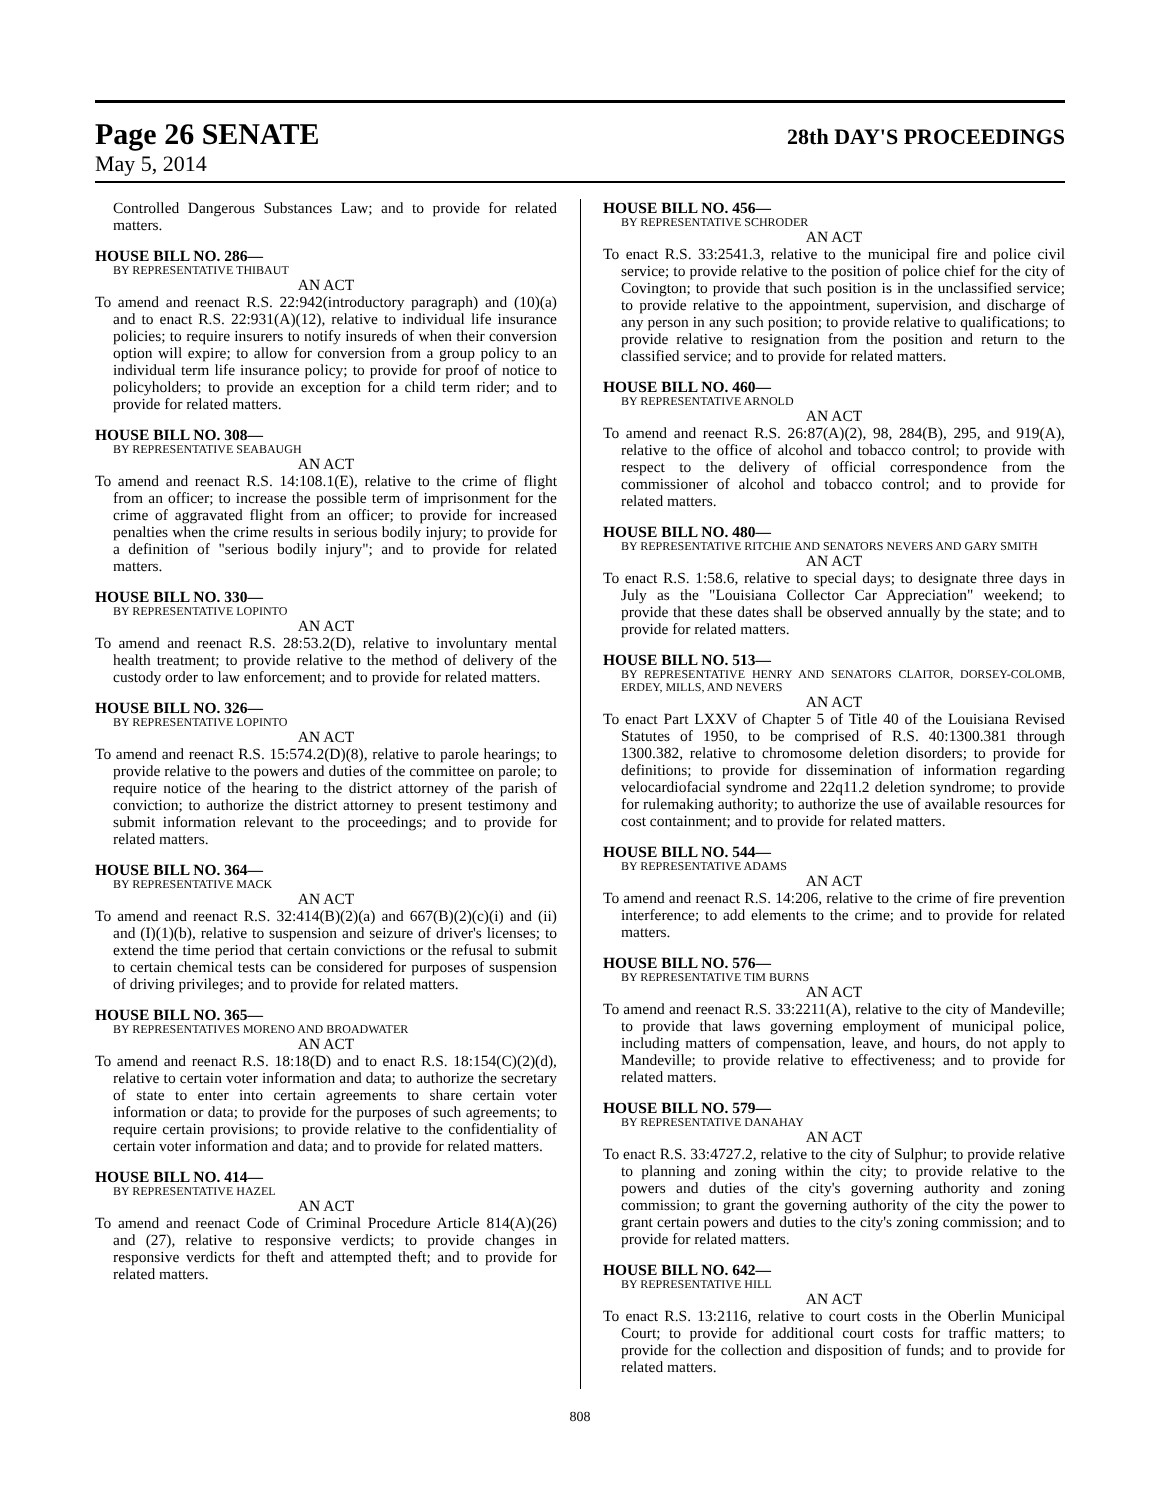Page 26 SENATE 28th DAY'S PROCEEDINGS
May 5, 2014
Controlled Dangerous Substances Law; and to provide for related matters.
HOUSE BILL NO. 286—
BY REPRESENTATIVE THIBAUT
AN ACT
To amend and reenact R.S. 22:942(introductory paragraph) and (10)(a) and to enact R.S. 22:931(A)(12), relative to individual life insurance policies; to require insurers to notify insureds of when their conversion option will expire; to allow for conversion from a group policy to an individual term life insurance policy; to provide for proof of notice to policyholders; to provide an exception for a child term rider; and to provide for related matters.
HOUSE BILL NO. 308—
BY REPRESENTATIVE SEABAUGH
AN ACT
To amend and reenact R.S. 14:108.1(E), relative to the crime of flight from an officer; to increase the possible term of imprisonment for the crime of aggravated flight from an officer; to provide for increased penalties when the crime results in serious bodily injury; to provide for a definition of "serious bodily injury"; and to provide for related matters.
HOUSE BILL NO. 330—
BY REPRESENTATIVE LOPINTO
AN ACT
To amend and reenact R.S. 28:53.2(D), relative to involuntary mental health treatment; to provide relative to the method of delivery of the custody order to law enforcement; and to provide for related matters.
HOUSE BILL NO. 326—
BY REPRESENTATIVE LOPINTO
AN ACT
To amend and reenact R.S. 15:574.2(D)(8), relative to parole hearings; to provide relative to the powers and duties of the committee on parole; to require notice of the hearing to the district attorney of the parish of conviction; to authorize the district attorney to present testimony and submit information relevant to the proceedings; and to provide for related matters.
HOUSE BILL NO. 364—
BY REPRESENTATIVE MACK
AN ACT
To amend and reenact R.S. 32:414(B)(2)(a) and 667(B)(2)(c)(i) and (ii) and (I)(1)(b), relative to suspension and seizure of driver's licenses; to extend the time period that certain convictions or the refusal to submit to certain chemical tests can be considered for purposes of suspension of driving privileges; and to provide for related matters.
HOUSE BILL NO. 365—
BY REPRESENTATIVES MORENO AND BROADWATER
AN ACT
To amend and reenact R.S. 18:18(D) and to enact R.S. 18:154(C)(2)(d), relative to certain voter information and data; to authorize the secretary of state to enter into certain agreements to share certain voter information or data; to provide for the purposes of such agreements; to require certain provisions; to provide relative to the confidentiality of certain voter information and data; and to provide for related matters.
HOUSE BILL NO. 414—
BY REPRESENTATIVE HAZEL
AN ACT
To amend and reenact Code of Criminal Procedure Article 814(A)(26) and (27), relative to responsive verdicts; to provide changes in responsive verdicts for theft and attempted theft; and to provide for related matters.
HOUSE BILL NO. 456—
BY REPRESENTATIVE SCHRODER
AN ACT
To enact R.S. 33:2541.3, relative to the municipal fire and police civil service; to provide relative to the position of police chief for the city of Covington; to provide that such position is in the unclassified service; to provide relative to the appointment, supervision, and discharge of any person in any such position; to provide relative to qualifications; to provide relative to resignation from the position and return to the classified service; and to provide for related matters.
HOUSE BILL NO. 460—
BY REPRESENTATIVE ARNOLD
AN ACT
To amend and reenact R.S. 26:87(A)(2), 98, 284(B), 295, and 919(A), relative to the office of alcohol and tobacco control; to provide with respect to the delivery of official correspondence from the commissioner of alcohol and tobacco control; and to provide for related matters.
HOUSE BILL NO. 480—
BY REPRESENTATIVE RITCHIE AND SENATORS NEVERS AND GARY SMITH
AN ACT
To enact R.S. 1:58.6, relative to special days; to designate three days in July as the "Louisiana Collector Car Appreciation" weekend; to provide that these dates shall be observed annually by the state; and to provide for related matters.
HOUSE BILL NO. 513—
BY REPRESENTATIVE HENRY AND SENATORS CLAITOR, DORSEY-COLOMB, ERDEY, MILLS, AND NEVERS
AN ACT
To enact Part LXXV of Chapter 5 of Title 40 of the Louisiana Revised Statutes of 1950, to be comprised of R.S. 40:1300.381 through 1300.382, relative to chromosome deletion disorders; to provide for definitions; to provide for dissemination of information regarding velocardiofacial syndrome and 22q11.2 deletion syndrome; to provide for rulemaking authority; to authorize the use of available resources for cost containment; and to provide for related matters.
HOUSE BILL NO. 544—
BY REPRESENTATIVE ADAMS
AN ACT
To amend and reenact R.S. 14:206, relative to the crime of fire prevention interference; to add elements to the crime; and to provide for related matters.
HOUSE BILL NO. 576—
BY REPRESENTATIVE TIM BURNS
AN ACT
To amend and reenact R.S. 33:2211(A), relative to the city of Mandeville; to provide that laws governing employment of municipal police, including matters of compensation, leave, and hours, do not apply to Mandeville; to provide relative to effectiveness; and to provide for related matters.
HOUSE BILL NO. 579—
BY REPRESENTATIVE DANAHAY
AN ACT
To enact R.S. 33:4727.2, relative to the city of Sulphur; to provide relative to planning and zoning within the city; to provide relative to the powers and duties of the city's governing authority and zoning commission; to grant the governing authority of the city the power to grant certain powers and duties to the city's zoning commission; and to provide for related matters.
HOUSE BILL NO. 642—
BY REPRESENTATIVE HILL
AN ACT
To enact R.S. 13:2116, relative to court costs in the Oberlin Municipal Court; to provide for additional court costs for traffic matters; to provide for the collection and disposition of funds; and to provide for related matters.
808